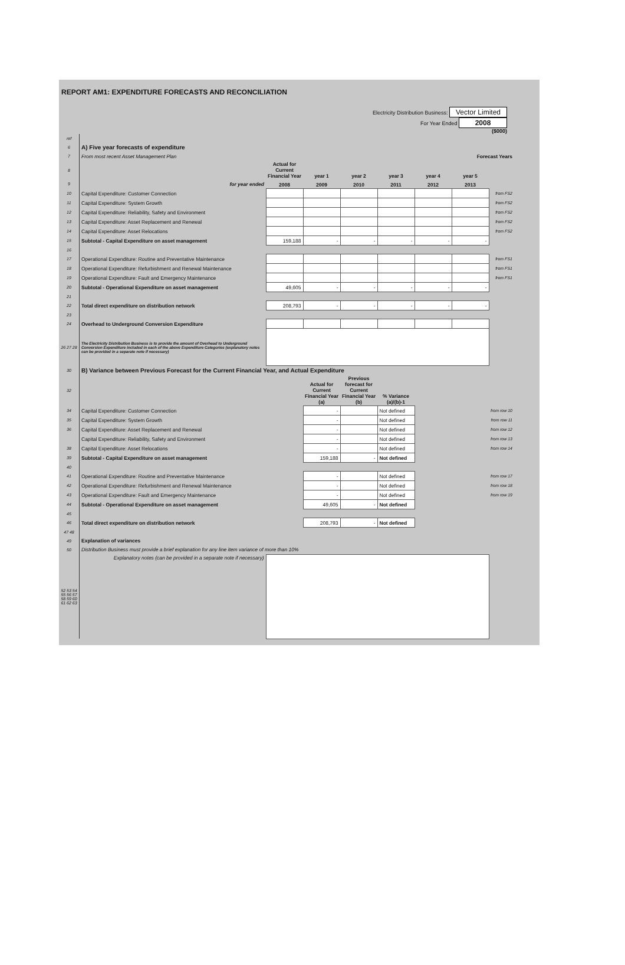REPORT AM1: EXPENDITURE FORECASTS AND RECONCILIATION
Electricity Distribution Business: Vector Limited
For Year Ended 2008
($000)
| ref | | | | | | | | |
| 6 | A) Five year forecasts of expenditure | | | | | | | |
| 7 | From most recent Asset Management Plan | Forecast Years | | | | | | |
| 8 | | Actual for Current Financial Year | year 1 | year 2 | year 3 | year 4 | year 5 | |
| 9 | for year ended | 2008 | 2009 | 2010 | 2011 | 2012 | 2013 | |
| 10 | Capital Expenditure: Customer Connection | | | | | | | from FS2 |
| 11 | Capital Expenditure: System Growth | | | | | | | from FS2 |
| 12 | Capital Expenditure: Reliability, Safety and Environment | | | | | | | from FS2 |
| 13 | Capital Expenditure: Asset Replacement and Renewal | | | | | | | from FS2 |
| 14 | Capital Expenditure: Asset Relocations | | | | | | | from FS2 |
| 15 | Subtotal - Capital Expenditure on asset management | 159,188 | - | - | - | - | - | |
| 16 | | | | | | | | |
| 17 | Operational Expenditure: Routine and Preventative Maintenance | | | | | | | from FS1 |
| 18 | Operational Expenditure: Refurbishment and Renewal Maintenance | | | | | | | from FS1 |
| 19 | Operational Expenditure: Fault and Emergency Maintenance | | | | | | | from FS1 |
| 20 | Subtotal - Operational Expenditure on asset management | 49,605 | - | - | - | - | - | |
| 21 | | | | | | | | |
| 22 | Total direct expenditure on distribution network | 208,793 | - | - | - | - | - | |
| 23 | | | | | | | | |
| 24 | Overhead to Underground Conversion Expenditure | | | | | | | |
| 26 27 28 | The Electricity Distribution Business is to provide the amount of Overhead to Underground Conversion Expenditure included in each of the above Expenditure Categories (explanatory notes can be provided in a separate note if necessary) | | | | | | | |
| 30 | B) Variance between Previous Forecast for the Current Financial Year, and Actual Expenditure | | | | | | | |
| 32 | | | Actual for Current Financial Year (a) | Previous forecast for Current Financial Year (b) | % Variance (a)/(b)-1 | | | |
| 34 | Capital Expenditure: Customer Connection | | - | | Not defined | | | from row 10 |
| 35 | Capital Expenditure: System Growth | | - | | Not defined | | | from row 11 |
| 36 | Capital Expenditure: Asset Replacement and Renewal | | - | | Not defined | | | from row 12 |
| | Capital Expenditure: Reliability, Safety and Environment | | - | | Not defined | | | from row 13 |
| 38 | Capital Expenditure: Asset Relocations | | - | | Not defined | | | from row 14 |
| 39 | Subtotal - Capital Expenditure on asset management | | 159,188 | - | Not defined | | | |
| 40 | | | | | | | | |
| 41 | Operational Expenditure: Routine and Preventative Maintenance | | - | | Not defined | | | from row 17 |
| 42 | Operational Expenditure: Refurbishment and Renewal Maintenance | | - | | Not defined | | | from row 18 |
| 43 | Operational Expenditure: Fault and Emergency Maintenance | | - | | Not defined | | | from row 19 |
| 44 | Subtotal - Operational Expenditure on asset management | | 49,605 | - | Not defined | | | |
| 45 | | | | | | | | |
| 46 | Total direct expenditure on distribution network | | 208,793 | - | Not defined | | | |
| 47 48 | | | | | | | | |
| 49 | Explanation of variances | | | | | | | |
| 50 | Distribution Business must provide a brief explanation for any line item variance of more than 10% | | | | | | | |
| 52 53 54 55 56 57 58 59 60 61 62 63 | Explanatory notes (can be provided in a separate note if necessary) | | | | | | | |